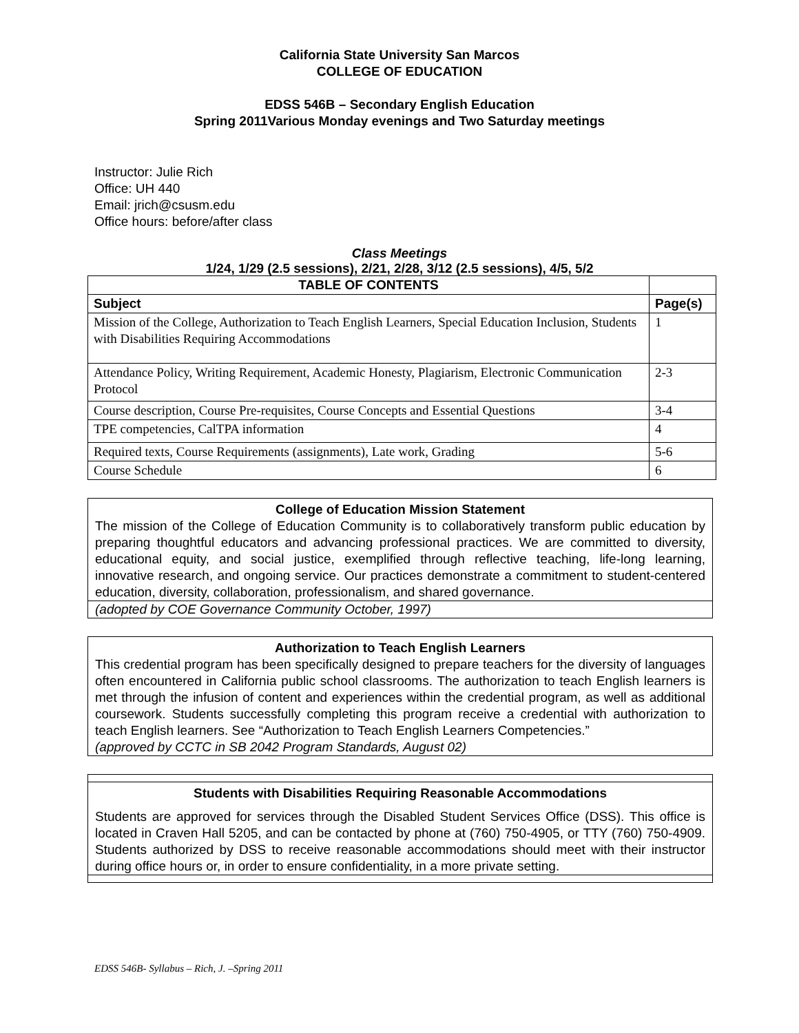California State University San Marcos
COLLEGE OF EDUCATION
EDSS 546B – Secondary English Education
Spring 2011Various Monday evenings and Two Saturday meetings
Instructor: Julie Rich
Office: UH 440
Email: jrich@csusm.edu
Office hours: before/after class
Class Meetings
1/24, 1/29 (2.5 sessions), 2/21, 2/28, 3/12 (2.5 sessions), 4/5, 5/2
| TABLE OF CONTENTS | |
| --- | --- |
| Subject | Page(s) |
| Mission of the College, Authorization to Teach English Learners, Special Education Inclusion, Students with Disabilities Requiring Accommodations | 1 |
| Attendance Policy, Writing Requirement, Academic Honesty, Plagiarism, Electronic Communication Protocol | 2-3 |
| Course description, Course Pre-requisites, Course Concepts and Essential Questions | 3-4 |
| TPE competencies, CalTPA information | 4 |
| Required texts, Course Requirements (assignments), Late work, Grading | 5-6 |
| Course Schedule | 6 |
College of Education Mission Statement
The mission of the College of Education Community is to collaboratively transform public education by preparing thoughtful educators and advancing professional practices. We are committed to diversity, educational equity, and social justice, exemplified through reflective teaching, life-long learning, innovative research, and ongoing service. Our practices demonstrate a commitment to student-centered education, diversity, collaboration, professionalism, and shared governance.
(adopted by COE Governance Community October, 1997)
Authorization to Teach English Learners
This credential program has been specifically designed to prepare teachers for the diversity of languages often encountered in California public school classrooms. The authorization to teach English learners is met through the infusion of content and experiences within the credential program, as well as additional coursework. Students successfully completing this program receive a credential with authorization to teach English learners. See “Authorization to Teach English Learners Competencies.”
(approved by CCTC in SB 2042 Program Standards, August 02)
Students with Disabilities Requiring Reasonable Accommodations
Students are approved for services through the Disabled Student Services Office (DSS). This office is located in Craven Hall 5205, and can be contacted by phone at (760) 750-4905, or TTY (760) 750-4909. Students authorized by DSS to receive reasonable accommodations should meet with their instructor during office hours or, in order to ensure confidentiality, in a more private setting.
EDSS 546B- Syllabus – Rich, J. –Spring 2011